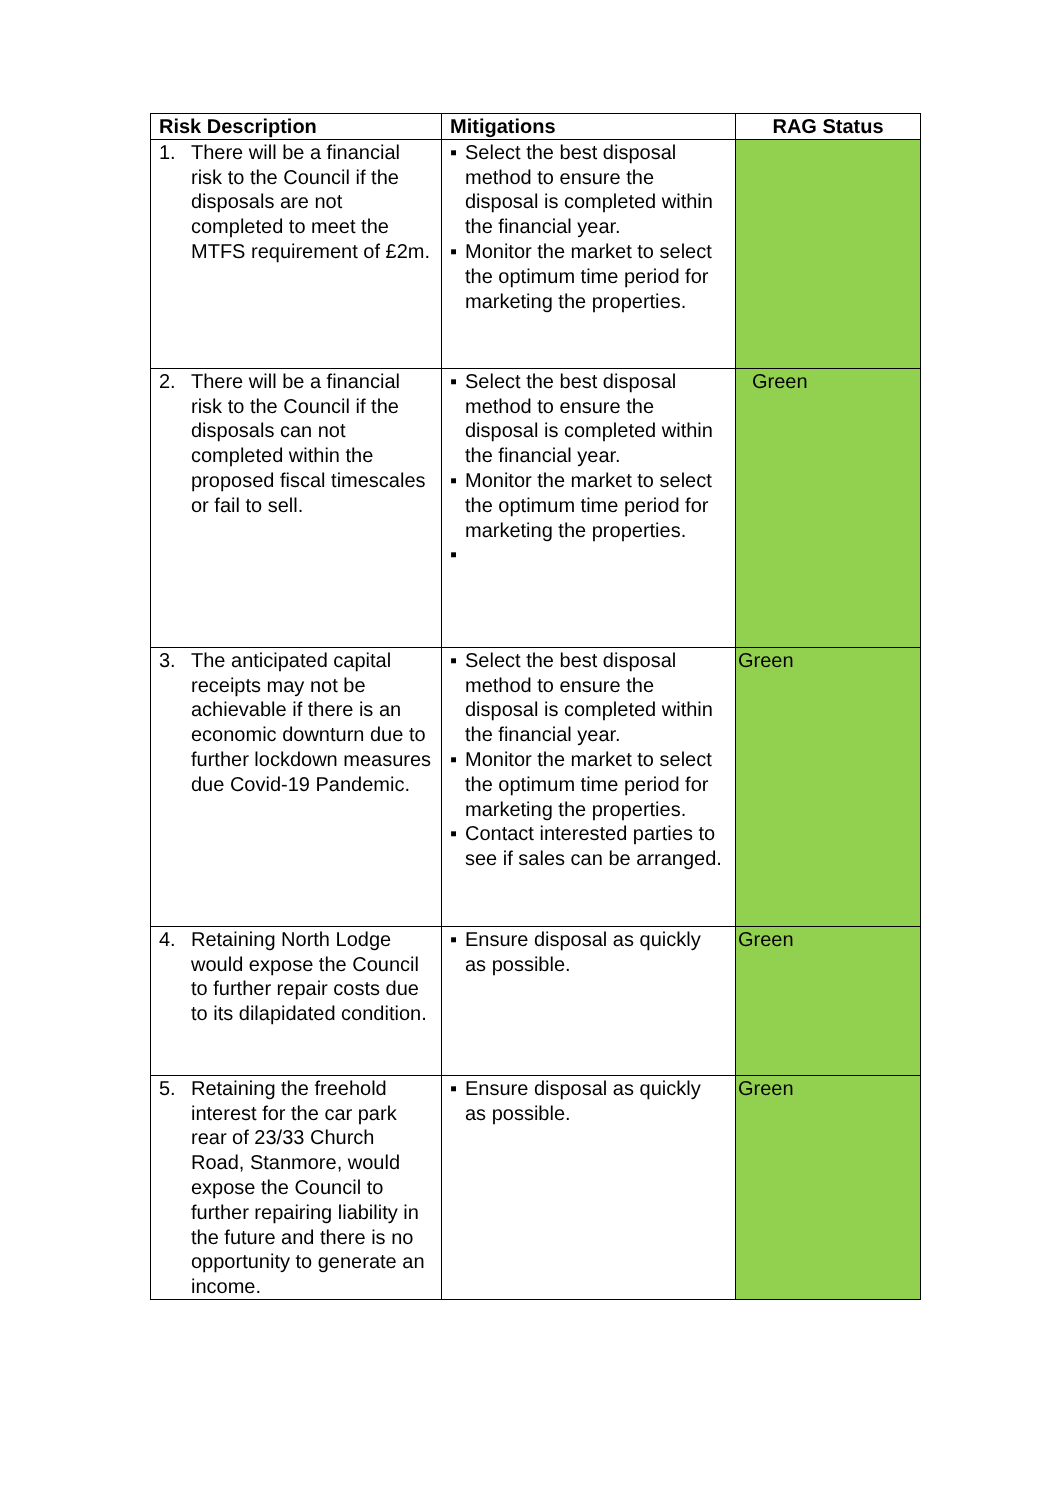| Risk Description | Mitigations | RAG Status |
| --- | --- | --- |
| 1. There will be a financial risk to the Council if the disposals are not completed to meet the MTFS requirement of £2m. | ▪ Select the best disposal method to ensure the disposal is completed within the financial year. ▪ Monitor the market to select the optimum time period for marketing the properties. | |
| 2. There will be a financial risk to the Council if the disposals can not completed within the proposed fiscal timescales or fail to sell. | ▪ Select the best disposal method to ensure the disposal is completed within the financial year. ▪ Monitor the market to select the optimum time period for marketing the properties. ▪ | Green |
| 3. The anticipated capital receipts may not be achievable if there is an economic downturn due to further lockdown measures due Covid-19 Pandemic. | ▪ Select the best disposal method to ensure the disposal is completed within the financial year. ▪ Monitor the market to select the optimum time period for marketing the properties. ▪ Contact interested parties to see if sales can be arranged. | Green |
| 4. Retaining North Lodge would expose the Council to further repair costs due to its dilapidated condition. | ▪ Ensure disposal as quickly as possible. | Green |
| 5. Retaining the freehold interest for the car park rear of 23/33 Church Road, Stanmore, would expose the Council to further repairing liability in the future and there is no opportunity to generate an income. | ▪ Ensure disposal as quickly as possible. | Green |